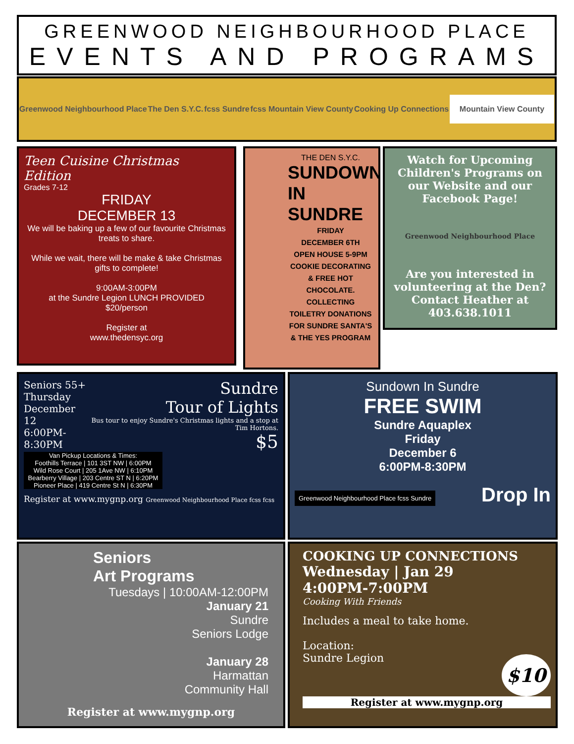GREENWOOD NEIGHBOURHOOD PLACE
EVENTS AND PROGRAMS
Greenwood Neighbourhood Place The Den S.Y.C. fcss Sundre fcss Mountain View County Cooking Up Connections Mountain View County
Teen Cuisine Christmas Edition
Grades 7-12
FRIDAY
DECEMBER 13
We will be baking up a few of our favourite Christmas treats to share.
While we wait, there will be make & take Christmas gifts to complete!
9:00AM-3:00PM
at the Sundre Legion LUNCH PROVIDED
$20/person
Register at
www.thedensyc.org
THE DEN S.Y.C.
SUNDOWN IN SUNDRE
FRIDAY
DECEMBER 6TH
OPEN HOUSE 5-9PM
COOKIE DECORATING & FREE HOT CHOCOLATE.
COLLECTING TOILETRY DONATIONS FOR SUNDRE SANTA'S & THE YES PROGRAM
Watch for Upcoming Children's Programs on our Website and our Facebook Page!
Greenwood Neighbourhood Place
Are you interested in volunteering at the Den? Contact Heather at 403.638.1011
Seniors 55+
Thursday
December 12
6:00PM-8:30PM
Sundre
Tour of Lights
Bus tour to enjoy Sundre's Christmas lights and a stop at Tim Hortons.
$5
Van Pickup Locations & Times:
Foothills Terrace | 101 3ST NW | 6:00PM
Wild Rose Court | 205 1Ave NW | 6:10PM
Bearberry Village | 203 Centre ST N | 6:20PM
Pioneer Place | 419 Centre St N | 6:30PM
Register at www.mygnp.org Greenwood Neighbourhood Place fcss fcss
Sundown In Sundre
FREE SWIM
Sundre Aquaplex
Friday
December 6
6:00PM-8:30PM
Greenwood Neighbourhood Place fcss Sundre Drop In
Seniors
Art Programs
Tuesdays | 10:00AM-12:00PM
January 21
Sundre
Seniors Lodge
January 28
Harmattan
Community Hall
Register at www.mygnp.org
COOKING UP CONNECTIONS
Wednesday | Jan 29
4:00PM-7:00PM
Cooking With Friends
Includes a meal to take home.
Location:
Sundre Legion
$10
Register at www.mygnp.org